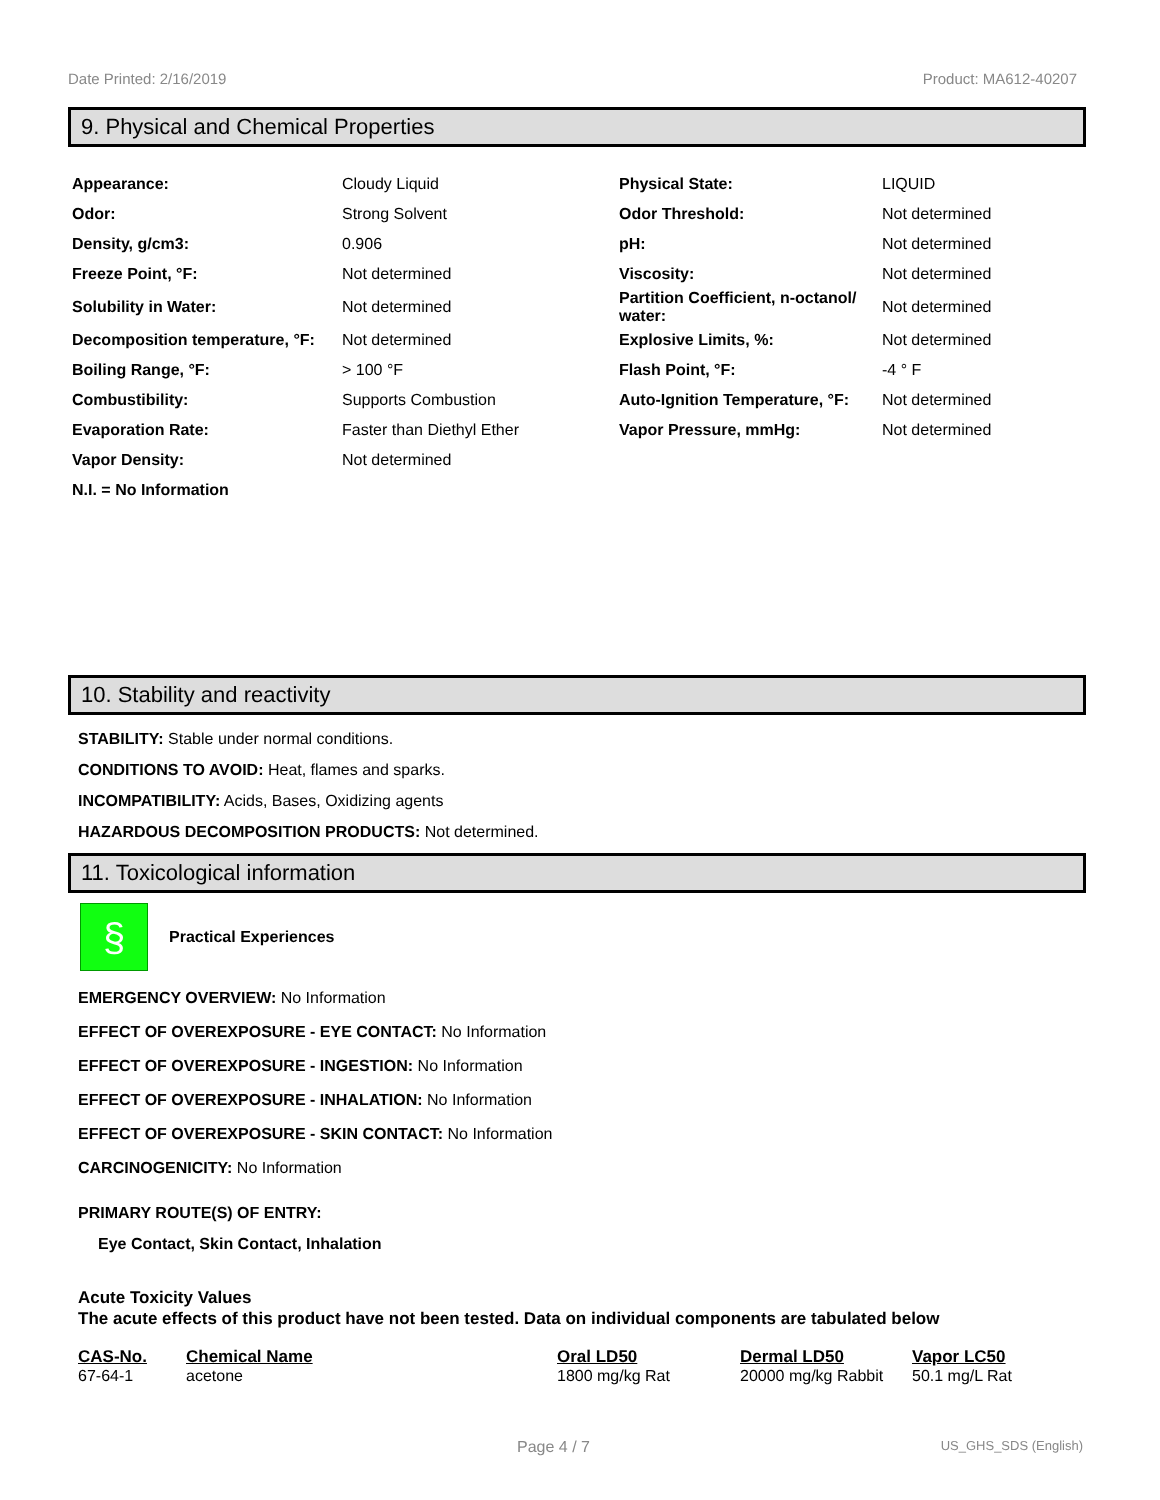Date Printed: 2/16/2019 Product: MA612-40207
9. Physical and Chemical Properties
| Appearance: | Cloudy Liquid | Physical State: | LIQUID |
| Odor: | Strong Solvent | Odor Threshold: | Not determined |
| Density, g/cm3: | 0.906 | pH: | Not determined |
| Freeze Point, °F: | Not determined | Viscosity: | Not determined |
| Solubility in Water: | Not determined | Partition Coefficient, n-octanol/ water: | Not determined |
| Decomposition temperature, °F: | Not determined | Explosive Limits, %: | Not determined |
| Boiling Range, °F: | > 100 °F | Flash Point, °F: | -4 ° F |
| Combustibility: | Supports Combustion | Auto-Ignition Temperature, °F: | Not determined |
| Evaporation Rate: | Faster than Diethyl Ether | Vapor Pressure, mmHg: | Not determined |
| Vapor Density: | Not determined | | |
| N.I. = No Information | | | |
10. Stability and reactivity
STABILITY: Stable under normal conditions.
CONDITIONS TO AVOID: Heat, flames and sparks.
INCOMPATIBILITY: Acids, Bases, Oxidizing agents
HAZARDOUS DECOMPOSITION PRODUCTS: Not determined.
11. Toxicological information
§
Practical Experiences
EMERGENCY OVERVIEW: No Information
EFFECT OF OVEREXPOSURE - EYE CONTACT: No Information
EFFECT OF OVEREXPOSURE - INGESTION: No Information
EFFECT OF OVEREXPOSURE - INHALATION: No Information
EFFECT OF OVEREXPOSURE - SKIN CONTACT: No Information
CARCINOGENICITY: No Information
PRIMARY ROUTE(S) OF ENTRY:
Eye Contact, Skin Contact, Inhalation
Acute Toxicity Values
The acute effects of this product have not been tested. Data on individual components are tabulated below
| CAS-No. | Chemical Name | Oral LD50 | Dermal LD50 | Vapor LC50 |
| --- | --- | --- | --- | --- |
| 67-64-1 | acetone | 1800 mg/kg Rat | 20000 mg/kg Rabbit | 50.1 mg/L Rat |
Page 4 / 7 US_GHS_SDS (English)